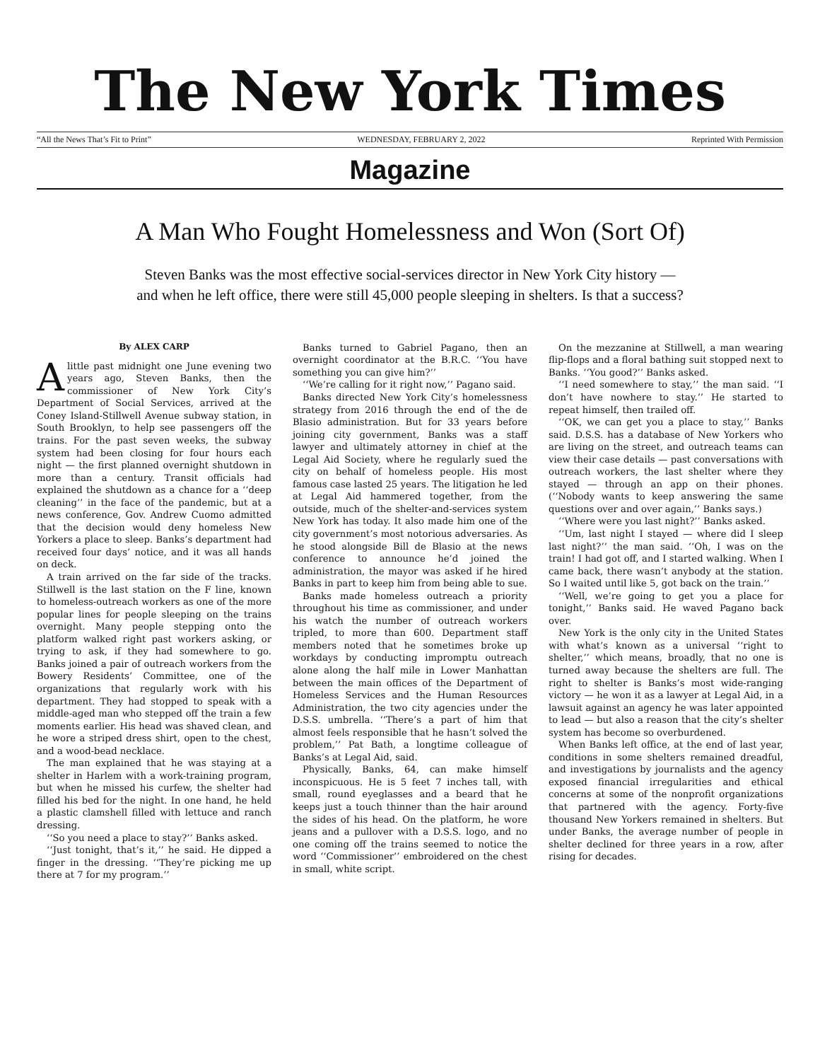The New York Times
“All the News That’s Fit to Print” WEDNESDAY, FEBRUARY 2, 2022 Reprinted With Permission
Magazine
A Man Who Fought Homelessness and Won (Sort Of)
Steven Banks was the most effective social-services director in New York City history —
and when he left office, there were still 45,000 people sleeping in shelters. Is that a success?
By ALEX CARP
Alittle past midnight one June evening two years ago, Steven Banks, then the commissioner of New York City’s Department of Social Services, arrived at the Coney Island-Stillwell Avenue subway station, in South Brooklyn, to help see passengers off the trains. For the past seven weeks, the subway system had been closing for four hours each night — the first planned overnight shutdown in more than a century. Transit officials had explained the shutdown as a chance for a ‘‘deep cleaning’’ in the face of the pandemic, but at a news conference, Gov. Andrew Cuomo admitted that the decision would deny homeless New Yorkers a place to sleep. Banks’s department had received four days’ notice, and it was all hands on deck.
A train arrived on the far side of the tracks. Stillwell is the last station on the F line, known to homeless-outreach workers as one of the more popular lines for people sleeping on the trains overnight. Many people stepping onto the platform walked right past workers asking, or trying to ask, if they had somewhere to go. Banks joined a pair of outreach workers from the Bowery Residents’ Committee, one of the organizations that regularly work with his department. They had stopped to speak with a middle-aged man who stepped off the train a few moments earlier. His head was shaved clean, and he wore a striped dress shirt, open to the chest, and a wood-bead necklace.
The man explained that he was staying at a shelter in Harlem with a work-training program, but when he missed his curfew, the shelter had filled his bed for the night. In one hand, he held a plastic clamshell filled with lettuce and ranch dressing.
‘‘So you need a place to stay?’’ Banks asked.
‘‘Just tonight, that’s it,’’ he said. He dipped a finger in the dressing. ‘‘They’re picking me up there at 7 for my program.’’
Banks turned to Gabriel Pagano, then an overnight coordinator at the B.R.C. ‘‘You have something you can give him?’’
‘‘We’re calling for it right now,’’ Pagano said.
Banks directed New York City’s homelessness strategy from 2016 through the end of the de Blasio administration. But for 33 years before joining city government, Banks was a staff lawyer and ultimately attorney in chief at the Legal Aid Society, where he regularly sued the city on behalf of homeless people. His most famous case lasted 25 years. The litigation he led at Legal Aid hammered together, from the outside, much of the shelter-and-services system New York has today. It also made him one of the city government’s most notorious adversaries. As he stood alongside Bill de Blasio at the news conference to announce he’d joined the administration, the mayor was asked if he hired Banks in part to keep him from being able to sue.
Banks made homeless outreach a priority throughout his time as commissioner, and under his watch the number of outreach workers tripled, to more than 600. Department staff members noted that he sometimes broke up workdays by conducting impromptu outreach alone along the half mile in Lower Manhattan between the main offices of the Department of Homeless Services and the Human Resources Administration, the two city agencies under the D.S.S. umbrella. ‘‘There’s a part of him that almost feels responsible that he hasn’t solved the problem,’’ Pat Bath, a longtime colleague of Banks’s at Legal Aid, said.
Physically, Banks, 64, can make himself inconspicuous. He is 5 feet 7 inches tall, with small, round eyeglasses and a beard that he keeps just a touch thinner than the hair around the sides of his head. On the platform, he wore jeans and a pullover with a D.S.S. logo, and no one coming off the trains seemed to notice the word ‘‘Commissioner’’ embroidered on the chest in small, white script.
On the mezzanine at Stillwell, a man wearing flip-flops and a floral bathing suit stopped next to Banks. ‘‘You good?’’ Banks asked.
‘‘I need somewhere to stay,’’ the man said. ‘‘I don’t have nowhere to stay.’’ He started to repeat himself, then trailed off.
‘‘OK, we can get you a place to stay,’’ Banks said. D.S.S. has a database of New Yorkers who are living on the street, and outreach teams can view their case details — past conversations with outreach workers, the last shelter where they stayed — through an app on their phones. (‘‘Nobody wants to keep answering the same questions over and over again,’’ Banks says.)
‘‘Where were you last night?’’ Banks asked.
‘‘Um, last night I stayed — where did I sleep last night?’’ the man said. ‘‘Oh, I was on the train! I had got off, and I started walking. When I came back, there wasn’t anybody at the station. So I waited until like 5, got back on the train.’’
‘‘Well, we’re going to get you a place for tonight,’’ Banks said. He waved Pagano back over.
New York is the only city in the United States with what’s known as a universal ‘‘right to shelter,’’ which means, broadly, that no one is turned away because the shelters are full. The right to shelter is Banks’s most wide-ranging victory — he won it as a lawyer at Legal Aid, in a lawsuit against an agency he was later appointed to lead — but also a reason that the city’s shelter system has become so overburdened.
When Banks left office, at the end of last year, conditions in some shelters remained dreadful, and investigations by journalists and the agency exposed financial irregularities and ethical concerns at some of the nonprofit organizations that partnered with the agency. Forty-five thousand New Yorkers remained in shelters. But under Banks, the average number of people in shelter declined for three years in a row, after rising for decades.